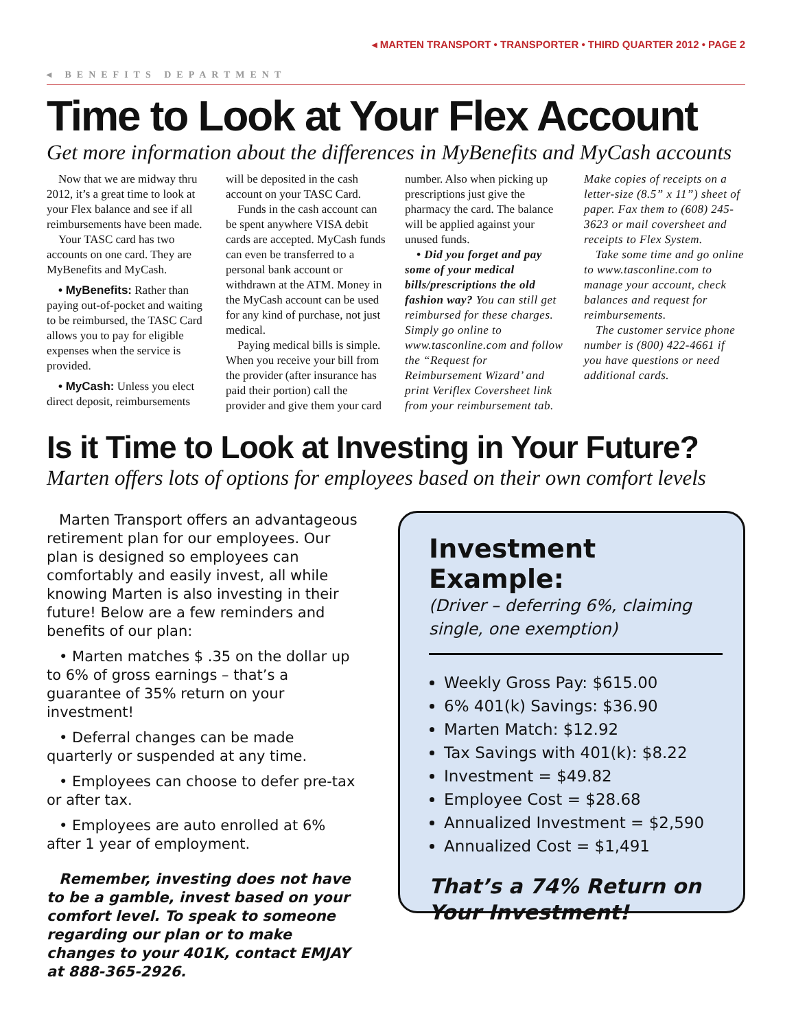◂ MARTEN TRANSPORT • TRANSPORTER • THIRD QUARTER 2012 • PAGE 2
◂ BENEFITS DEPARTMENT
Time to Look at Your Flex Account
Get more information about the differences in MyBenefits and MyCash accounts
Now that we are midway thru 2012, it’s a great time to look at your Flex balance and see if all reimbursements have been made.
Your TASC card has two accounts on one card. They are MyBenefits and MyCash.
• MyBenefits: Rather than paying out-of-pocket and waiting to be reimbursed, the TASC Card allows you to pay for eligible expenses when the service is provided.
• MyCash: Unless you elect direct deposit, reimbursements will be deposited in the cash account on your TASC Card.
Funds in the cash account can be spent anywhere VISA debit cards are accepted. MyCash funds can even be transferred to a personal bank account or withdrawn at the ATM. Money in the MyCash account can be used for any kind of purchase, not just medical.
Paying medical bills is simple. When you receive your bill from the provider (after insurance has paid their portion) call the provider and give them your card number. Also when picking up prescriptions just give the pharmacy the card. The balance will be applied against your unused funds.
• Did you forget and pay some of your medical bills/prescriptions the old fashion way? You can still get reimbursed for these charges. Simply go online to www.tasconline.com and follow the “Request for Reimbursement Wizard’ and print Veriflex Coversheet link from your reimbursement tab. Make copies of receipts on a letter-size (8.5” x 11”) sheet of paper. Fax them to (608) 245-3623 or mail coversheet and receipts to Flex System.
Take some time and go online to www.tasconline.com to manage your account, check balances and request for reimbursements.
The customer service phone number is (800) 422-4661 if you have questions or need additional cards.
Is it Time to Look at Investing in Your Future?
Marten offers lots of options for employees based on their own comfort levels
Marten Transport offers an advantageous retirement plan for our employees. Our plan is designed so employees can comfortably and easily invest, all while knowing Marten is also investing in their future! Below are a few reminders and benefits of our plan:
• Marten matches $ .35 on the dollar up to 6% of gross earnings – that’s a guarantee of 35% return on your investment!
• Deferral changes can be made quarterly or suspended at any time.
• Employees can choose to defer pre-tax or after tax.
• Employees are auto enrolled at 6% after 1 year of employment.
Remember, investing does not have to be a gamble, invest based on your comfort level. To speak to someone regarding our plan or to make changes to your 401K, contact EMJAY at 888-365-2926.
Investment Example:
(Driver – deferring 6%, claiming single, one exemption)
Weekly Gross Pay: $615.00
6% 401(k) Savings: $36.90
Marten Match: $12.92
Tax Savings with 401(k): $8.22
Investment = $49.82
Employee Cost = $28.68
Annualized Investment = $2,590
Annualized Cost = $1,491
That’s a 74% Return on
Your Investment!